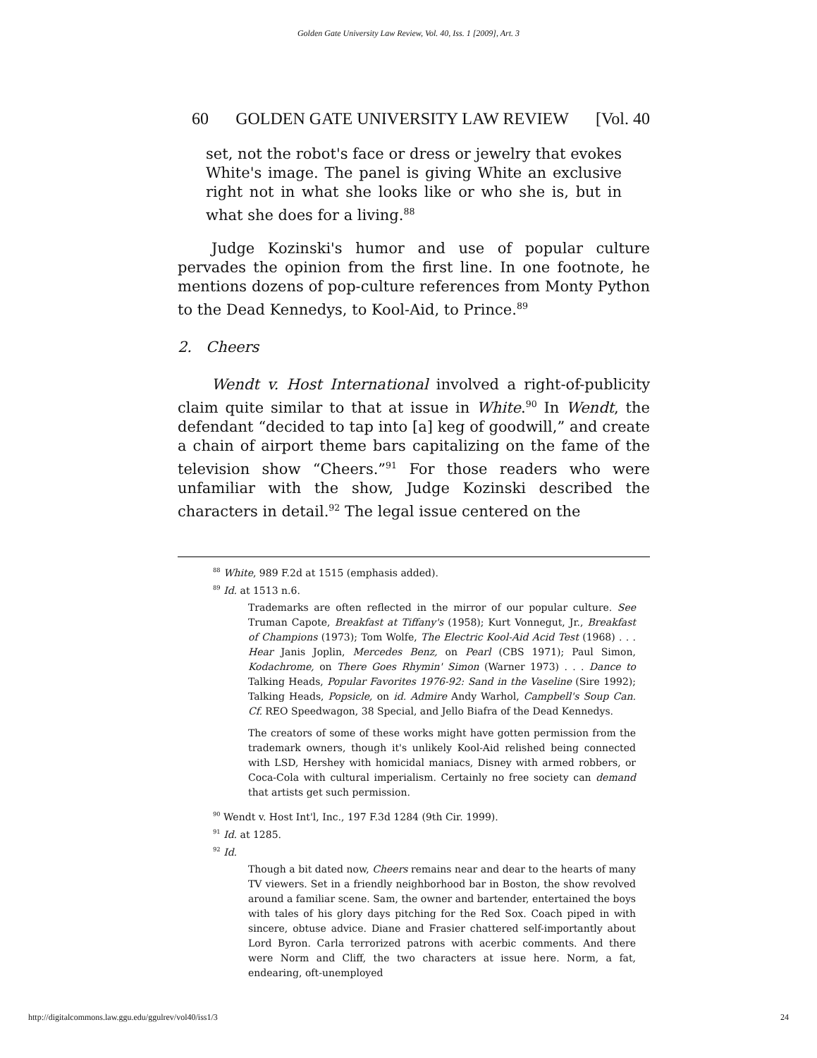Golden Gate University Law Review, Vol. 40, Iss. 1 [2009], Art. 3
60 GOLDEN GATE UNIVERSITY LAW REVIEW [Vol. 40
set, not the robot's face or dress or jewelry that evokes White's image. The panel is giving White an exclusive right not in what she looks like or who she is, but in what she does for a living.<sup>88</sup>
Judge Kozinski's humor and use of popular culture pervades the opinion from the first line. In one footnote, he mentions dozens of pop-culture references from Monty Python to the Dead Kennedys, to Kool-Aid, to Prince.<sup>89</sup>
2. Cheers
Wendt v. Host International involved a right-of-publicity claim quite similar to that at issue in White.<sup>90</sup> In Wendt, the defendant “decided to tap into [a] keg of goodwill,” and create a chain of airport theme bars capitalizing on the fame of the television show “Cheers.”<sup>91</sup> For those readers who were unfamiliar with the show, Judge Kozinski described the characters in detail.<sup>92</sup> The legal issue centered on the
<sup>88</sup> White, 989 F.2d at 1515 (emphasis added).
<sup>89</sup> Id. at 1513 n.6.
Trademarks are often reflected in the mirror of our popular culture. See Truman Capote, Breakfast at Tiffany's (1958); Kurt Vonnegut, Jr., Breakfast of Champions (1973); Tom Wolfe, The Electric Kool-Aid Acid Test (1968) . . . Hear Janis Joplin, Mercedes Benz, on Pearl (CBS 1971); Paul Simon, Kodachrome, on There Goes Rhymin' Simon (Warner 1973) . . . Dance to Talking Heads, Popular Favorites 1976-92: Sand in the Vaseline (Sire 1992); Talking Heads, Popsicle, on id. Admire Andy Warhol, Campbell's Soup Can. Cf. REO Speedwagon, 38 Special, and Jello Biafra of the Dead Kennedys.
The creators of some of these works might have gotten permission from the trademark owners, though it's unlikely Kool-Aid relished being connected with LSD, Hershey with homicidal maniacs, Disney with armed robbers, or Coca-Cola with cultural imperialism. Certainly no free society can demand that artists get such permission.
<sup>90</sup> Wendt v. Host Int'l, Inc., 197 F.3d 1284 (9th Cir. 1999).
<sup>91</sup> Id. at 1285.
<sup>92</sup> Id.
Though a bit dated now, Cheers remains near and dear to the hearts of many TV viewers. Set in a friendly neighborhood bar in Boston, the show revolved around a familiar scene. Sam, the owner and bartender, entertained the boys with tales of his glory days pitching for the Red Sox. Coach piped in with sincere, obtuse advice. Diane and Frasier chattered self-importantly about Lord Byron. Carla terrorized patrons with acerbic comments. And there were Norm and Cliff, the two characters at issue here. Norm, a fat, endearing, oft-unemployed
http://digitalcommons.law.ggu.edu/ggulrev/vol40/iss1/3 24